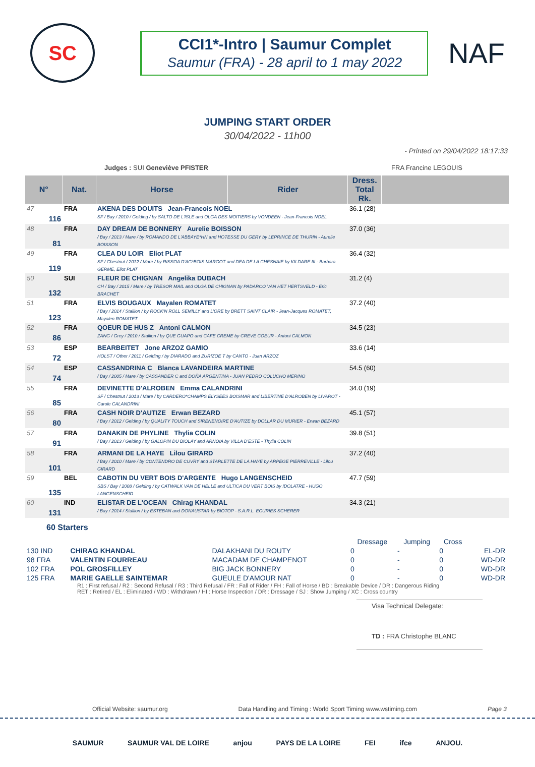SC
CCI1*-Intro | Saumur Complet
Saumur (FRA) - 28 april to 1 may 2022
NAF
JUMPING START ORDER
30/04/2022 - 11h00
- Printed on 29/04/2022 18:17:33
Judges : SUI Geneviève PFISTER FRA Francine LEGOUIS
| N° | | Nat. | Horse | Rider | Dress. Total Rk. | |
| --- | --- | --- | --- | --- | --- | --- |
| 47 | 116 | FRA | AKENA DES DOUITS Jean-Francois NOEL SF / Bay / 2010 / Gelding / by SALTO DE L'ISLE and OLGA DES MOITIERS by VONDEEN - Jean-Francois NOEL | | 36.1 (28) | |
| 48 | 81 | FRA | DAY DREAM DE BONNERY Aurelie BOISSON / Bay / 2013 / Mare / by ROMANDO DE L'ABBAYE*HN and HOTESSE DU GERY by LEPRINCE DE THURIN - Aurelie BOISSON | | 37.0 (36) | |
| 49 | 119 | FRA | CLEA DU LOIR Eliot PLAT SF / Chestnut / 2012 / Mare / by RISSOA D'AG*BOIS MARGOT and DEA DE LA CHESNAIE by KILDARE III - Barbara GERME, Eliot PLAT | | 36.4 (32) | |
| 50 | 132 | SUI | FLEUR DE CHIGNAN Angelika DUBACH CH / Bay / 2015 / Mare / by TRESOR MAIL and OLGA DE CHIGNAN by PADARCO VAN HET HERTSVELD - Eric BRACHET | | 31.2 (4) | |
| 51 | 123 | FRA | ELVIS BOUGAUX Mayalen ROMATET / Bay / 2014 / Stallion / by ROCK'N ROLL SEMILLY and L'ORE by BRETT SAINT CLAIR - Jean-Jacques ROMATET, Mayalen ROMATET | | 37.2 (40) | |
| 52 | 86 | FRA | QOEUR DE HUS Z Antoni CALMON ZANG / Grey / 2010 / Stallion / by QUE GUAPO and CAFE CREME by CREVE COEUR - Antoni CALMON | | 34.5 (23) | |
| 53 | 72 | ESP | BEARBEITET Jone ARZOZ GAMIO HOLST / Other / 2011 / Gelding / by DIARADO and ZURIZOE T by CANTO - Juan ARZOZ | | 33.6 (14) | |
| 54 | 74 | ESP | CASSANDRINA C Blanca LAVANDEIRA MARTINE / Bay / 2005 / Mare / by CASSANDER C and DOÑA ARGENTINA - JUAN PEDRO COLUCHO MERINO | | 54.5 (60) | |
| 55 | 85 | FRA | DEVINETTE D'ALROBEN Emma CALANDRINI SF / Chestnut / 2013 / Mare / by CARDERO*CHAMPS ELYSEES BOISMAR and LIBERTINE D'ALROBEN by LIVAROT - Carole CALANDRINI | | 34.0 (19) | |
| 56 | 80 | FRA | CASH NOIR D'AUTIZE Erwan BEZARD / Bay / 2012 / Gelding / by QUALITY TOUCH and SIRENENOIRE D'AUTIZE by DOLLAR DU MURIER - Erwan BEZARD | | 45.1 (57) | |
| 57 | 91 | FRA | DANAKIN DE PHYLINE Thylia COLIN / Bay / 2013 / Gelding / by GALOPIN DU BIOLAY and ARNOIA by VILLA D'ESTE - Thylia COLIN | | 39.8 (51) | |
| 58 | 101 | FRA | ARMANI DE LA HAYE Lilou GIRARD / Bay / 2010 / Mare / by CONTENDRO DE CUVRY and STARLETTE DE LA HAYE by ARPEGE PIERREVILLE - Lilou GIRARD | | 37.2 (40) | |
| 59 | 135 | BEL | CABOTIN DU VERT BOIS D'ARGENTE Hugo LANGENSCHEID SBS / Bay / 2008 / Gelding / by CATWALK VAN DE HELLE and ULTICA DU VERT BOIS by IDOLATRE - HUGO LANGENSCHEID | | 47.7 (59) | |
| 60 | 131 | IND | ELISTAR DE L'OCEAN Chirag KHANDAL / Bay / 2014 / Stallion / by ESTEBAN and DONAUSTAR by BIOTOP - S.A.R.L. ECURIES SCHERER | | 34.3 (21) | |
60 Starters
| | | | Dressage | Jumping | Cross | |
| --- | --- | --- | --- | --- | --- | --- |
| 130 IND | CHIRAG KHANDAL | DALAKHANI DU ROUTY | 0 | - | 0 | EL-DR |
| 98 FRA | VALENTIN FOURREAU | MACADAM DE CHAMPENOT | 0 | - | 0 | WD-DR |
| 102 FRA | POL GROSFILLEY | BIG JACK BONNERY | 0 | - | 0 | WD-DR |
| 125 FRA | MARIE GAELLE SAINTEMAR | GUEULE D'AMOUR NAT | 0 | - | 0 | WD-DR |
R1 : First refusal / R2 : Second Refusal / R3 : Third Refusal / FR : Fall of Rider / FH : Fall of Horse / BD : Breakable Device / DR : Dangerous Riding
RET : Retired / EL : Eliminated / WD : Withdrawn / HI : Horse Inspection / DR : Dressage / SJ : Show Jumping / XC : Cross country
Visa Technical Delegate:
TD : FRA Christophe BLANC
Official Website: saumur.org Data Handling and Timing : World Sport Timing www.wstiming.com Page 3
SAUMUR SAUMUR VAL DE LOIRE anjou PAYS DE LA LOIRE FEI ifce ANJOU.